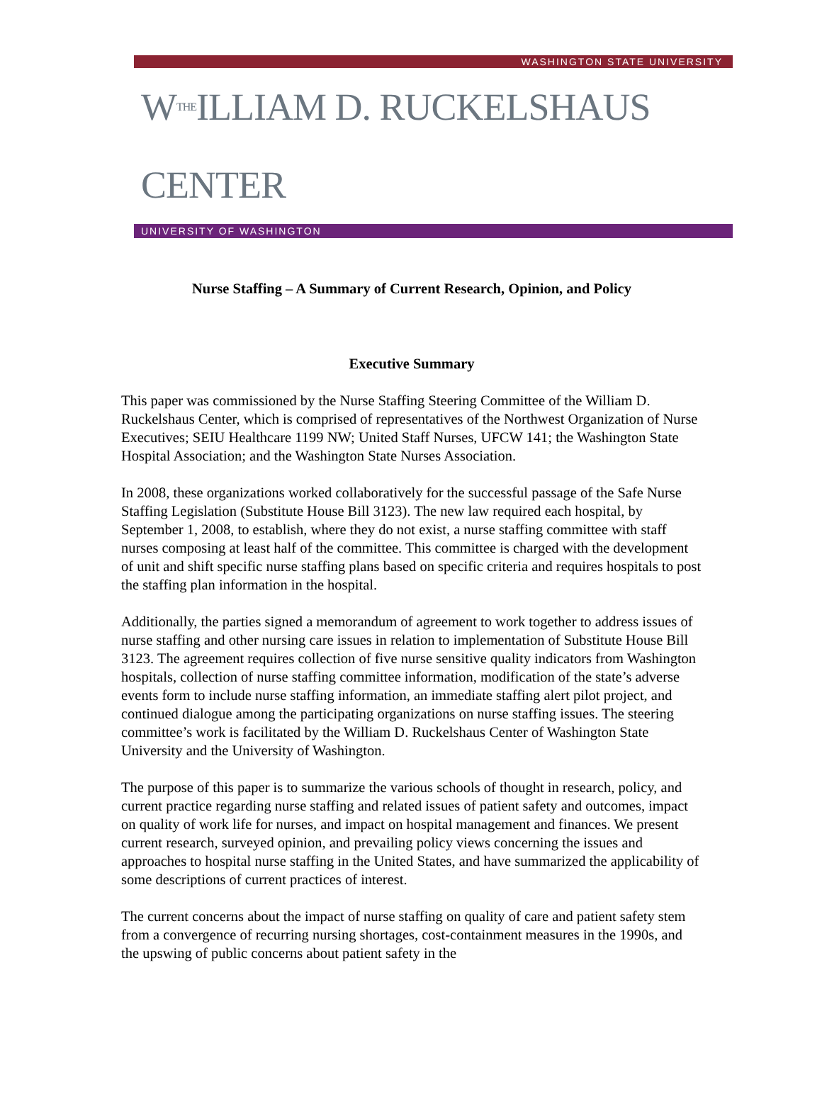WASHINGTON STATE UNIVERSITY
WTHEILLIAM D. RUCKELSHAUS CENTER
UNIVERSITY OF WASHINGTON
Nurse Staffing – A Summary of Current Research, Opinion, and Policy
Executive Summary
This paper was commissioned by the Nurse Staffing Steering Committee of the William D. Ruckelshaus Center, which is comprised of representatives of the Northwest Organization of Nurse Executives; SEIU Healthcare 1199 NW; United Staff Nurses, UFCW 141; the Washington State Hospital Association; and the Washington State Nurses Association.
In 2008, these organizations worked collaboratively for the successful passage of the Safe Nurse Staffing Legislation (Substitute House Bill 3123). The new law required each hospital, by September 1, 2008, to establish, where they do not exist, a nurse staffing committee with staff nurses composing at least half of the committee. This committee is charged with the development of unit and shift specific nurse staffing plans based on specific criteria and requires hospitals to post the staffing plan information in the hospital.
Additionally, the parties signed a memorandum of agreement to work together to address issues of nurse staffing and other nursing care issues in relation to implementation of Substitute House Bill 3123. The agreement requires collection of five nurse sensitive quality indicators from Washington hospitals, collection of nurse staffing committee information, modification of the state’s adverse events form to include nurse staffing information, an immediate staffing alert pilot project, and continued dialogue among the participating organizations on nurse staffing issues. The steering committee’s work is facilitated by the William D. Ruckelshaus Center of Washington State University and the University of Washington.
The purpose of this paper is to summarize the various schools of thought in research, policy, and current practice regarding nurse staffing and related issues of patient safety and outcomes, impact on quality of work life for nurses, and impact on hospital management and finances. We present current research, surveyed opinion, and prevailing policy views concerning the issues and approaches to hospital nurse staffing in the United States, and have summarized the applicability of some descriptions of current practices of interest.
The current concerns about the impact of nurse staffing on quality of care and patient safety stem from a convergence of recurring nursing shortages, cost-containment measures in the 1990s, and the upswing of public concerns about patient safety in the